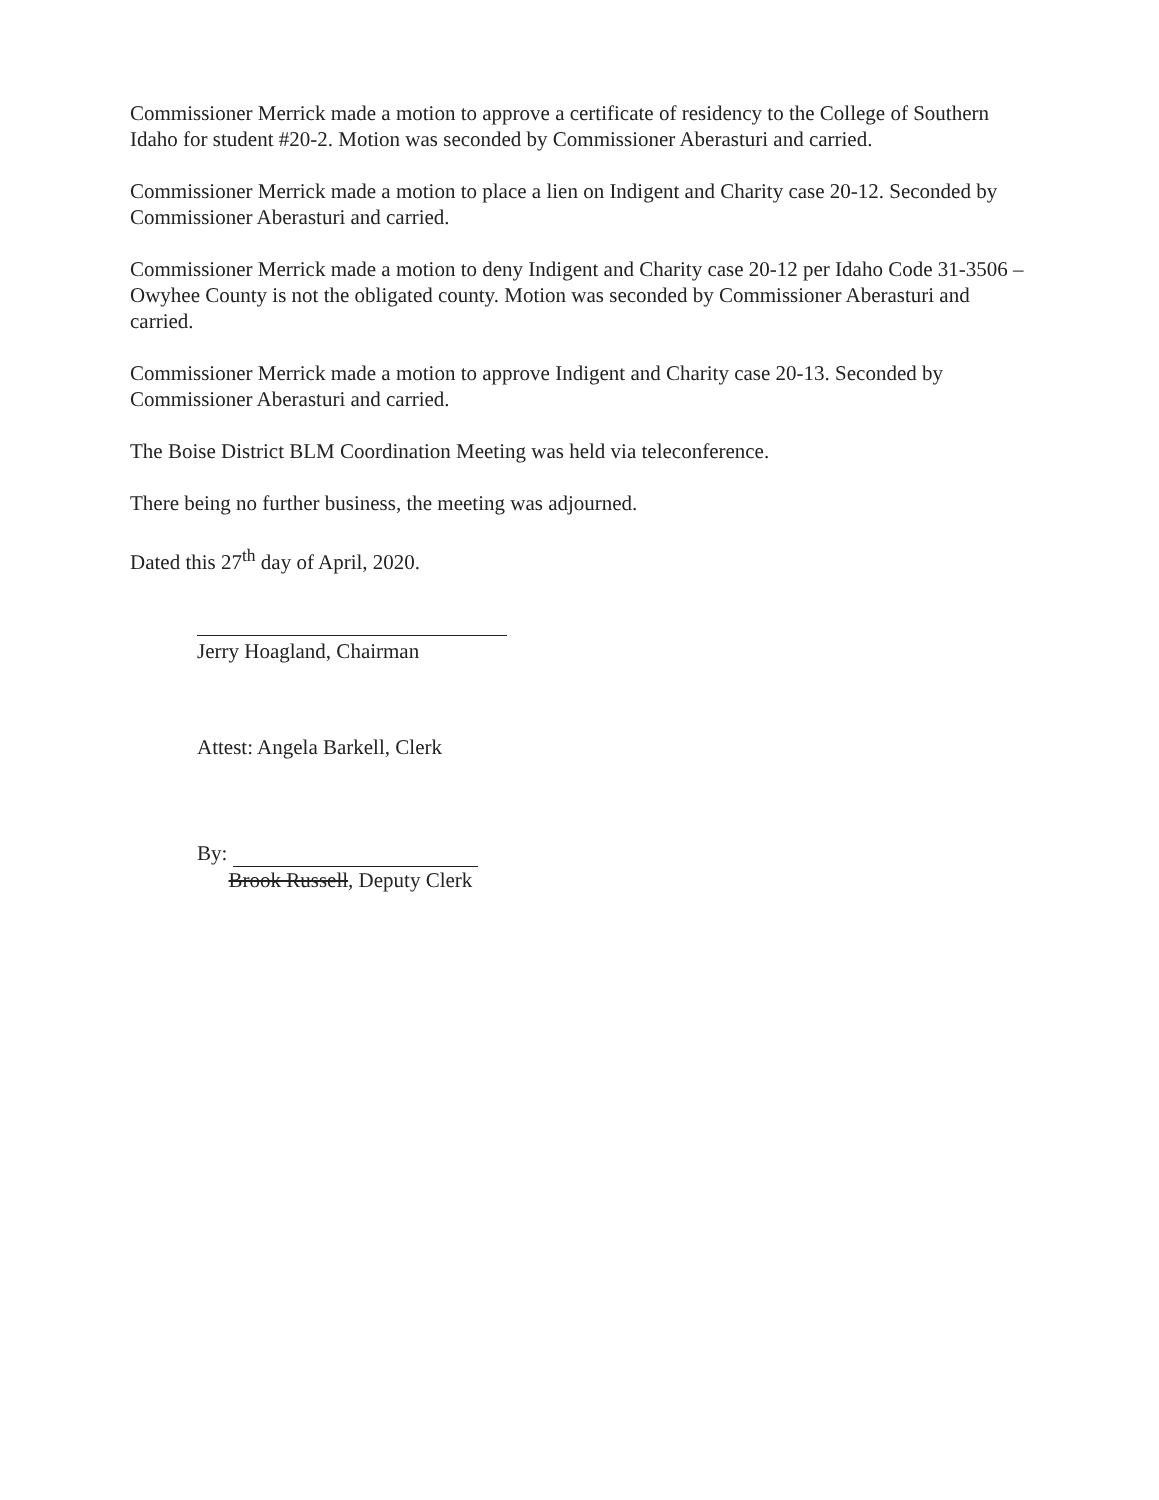Commissioner Merrick made a motion to approve a certificate of residency to the College of Southern Idaho for student #20-2. Motion was seconded by Commissioner Aberasturi and carried.
Commissioner Merrick made a motion to place a lien on Indigent and Charity case 20-12. Seconded by Commissioner Aberasturi and carried.
Commissioner Merrick made a motion to deny Indigent and Charity case 20-12 per Idaho Code 31-3506 – Owyhee County is not the obligated county. Motion was seconded by Commissioner Aberasturi and carried.
Commissioner Merrick made a motion to approve Indigent and Charity case 20-13. Seconded by Commissioner Aberasturi and carried.
The Boise District BLM Coordination Meeting was held via teleconference.
There being no further business, the meeting was adjourned.
Dated this 27<sup>th</sup> day of April, 2020.
Jerry Hoagland, Chairman
Attest: Angela Barkell, Clerk
By:
Brook Russell, Deputy Clerk